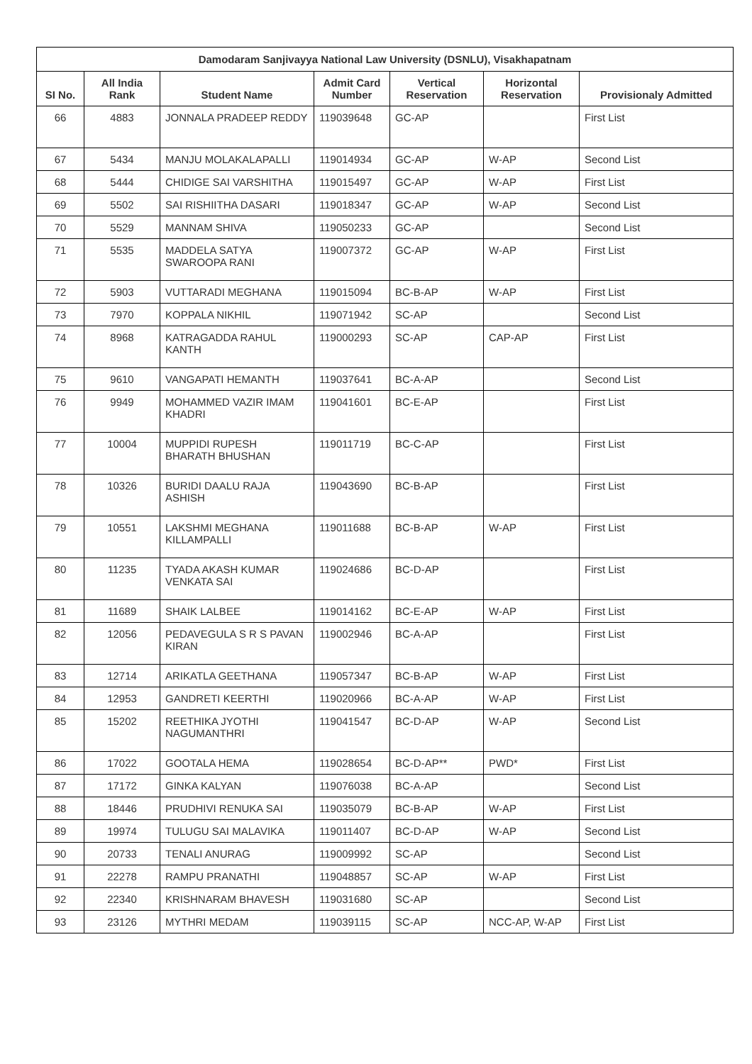| Damodaram Sanjivayya National Law University (DSNLU), Visakhapatnam | | | | | | |
| --- | --- | --- | --- | --- | --- | --- |
| SI No. | All India Rank | Student Name | Admit Card Number | Vertical Reservation | Horizontal Reservation | Provisionaly Admitted |
| 66 | 4883 | JONNALA PRADEEP REDDY | 119039648 | GC-AP | | First List |
| 67 | 5434 | MANJU MOLAKALAPALLI | 119014934 | GC-AP | W-AP | Second List |
| 68 | 5444 | CHIDIGE SAI VARSHITHA | 119015497 | GC-AP | W-AP | First List |
| 69 | 5502 | SAI RISHIITHA DASARI | 119018347 | GC-AP | W-AP | Second List |
| 70 | 5529 | MANNAM SHIVA | 119050233 | GC-AP | | Second List |
| 71 | 5535 | MADDELA SATYA SWAROOPA RANI | 119007372 | GC-AP | W-AP | First List |
| 72 | 5903 | VUTTARADI MEGHANA | 119015094 | BC-B-AP | W-AP | First List |
| 73 | 7970 | KOPPALA NIKHIL | 119071942 | SC-AP | | Second List |
| 74 | 8968 | KATRAGADDA RAHUL KANTH | 119000293 | SC-AP | CAP-AP | First List |
| 75 | 9610 | VANGAPATI HEMANTH | 119037641 | BC-A-AP | | Second List |
| 76 | 9949 | MOHAMMED VAZIR IMAM KHADRI | 119041601 | BC-E-AP | | First List |
| 77 | 10004 | MUPPIDI RUPESH BHARATH BHUSHAN | 119011719 | BC-C-AP | | First List |
| 78 | 10326 | BURIDI DAALU RAJA ASHISH | 119043690 | BC-B-AP | | First List |
| 79 | 10551 | LAKSHMI MEGHANA KILLAMPALLI | 119011688 | BC-B-AP | W-AP | First List |
| 80 | 11235 | TYADA AKASH KUMAR VENKATA SAI | 119024686 | BC-D-AP | | First List |
| 81 | 11689 | SHAIK LALBEE | 119014162 | BC-E-AP | W-AP | First List |
| 82 | 12056 | PEDAVEGULA S R S PAVAN KIRAN | 119002946 | BC-A-AP | | First List |
| 83 | 12714 | ARIKATLA GEETHANA | 119057347 | BC-B-AP | W-AP | First List |
| 84 | 12953 | GANDRETI KEERTHI | 119020966 | BC-A-AP | W-AP | First List |
| 85 | 15202 | REETHIKA JYOTHI NAGUMANTHRI | 119041547 | BC-D-AP | W-AP | Second List |
| 86 | 17022 | GOOTALA HEMA | 119028654 | BC-D-AP** | PWD* | First List |
| 87 | 17172 | GINKA KALYAN | 119076038 | BC-A-AP | | Second List |
| 88 | 18446 | PRUDHIVI RENUKA SAI | 119035079 | BC-B-AP | W-AP | First List |
| 89 | 19974 | TULUGU SAI MALAVIKA | 119011407 | BC-D-AP | W-AP | Second List |
| 90 | 20733 | TENALI ANURAG | 119009992 | SC-AP | | Second List |
| 91 | 22278 | RAMPU PRANATHI | 119048857 | SC-AP | W-AP | First List |
| 92 | 22340 | KRISHNARAM BHAVESH | 119031680 | SC-AP | | Second List |
| 93 | 23126 | MYTHRI MEDAM | 119039115 | SC-AP | NCC-AP, W-AP | First List |